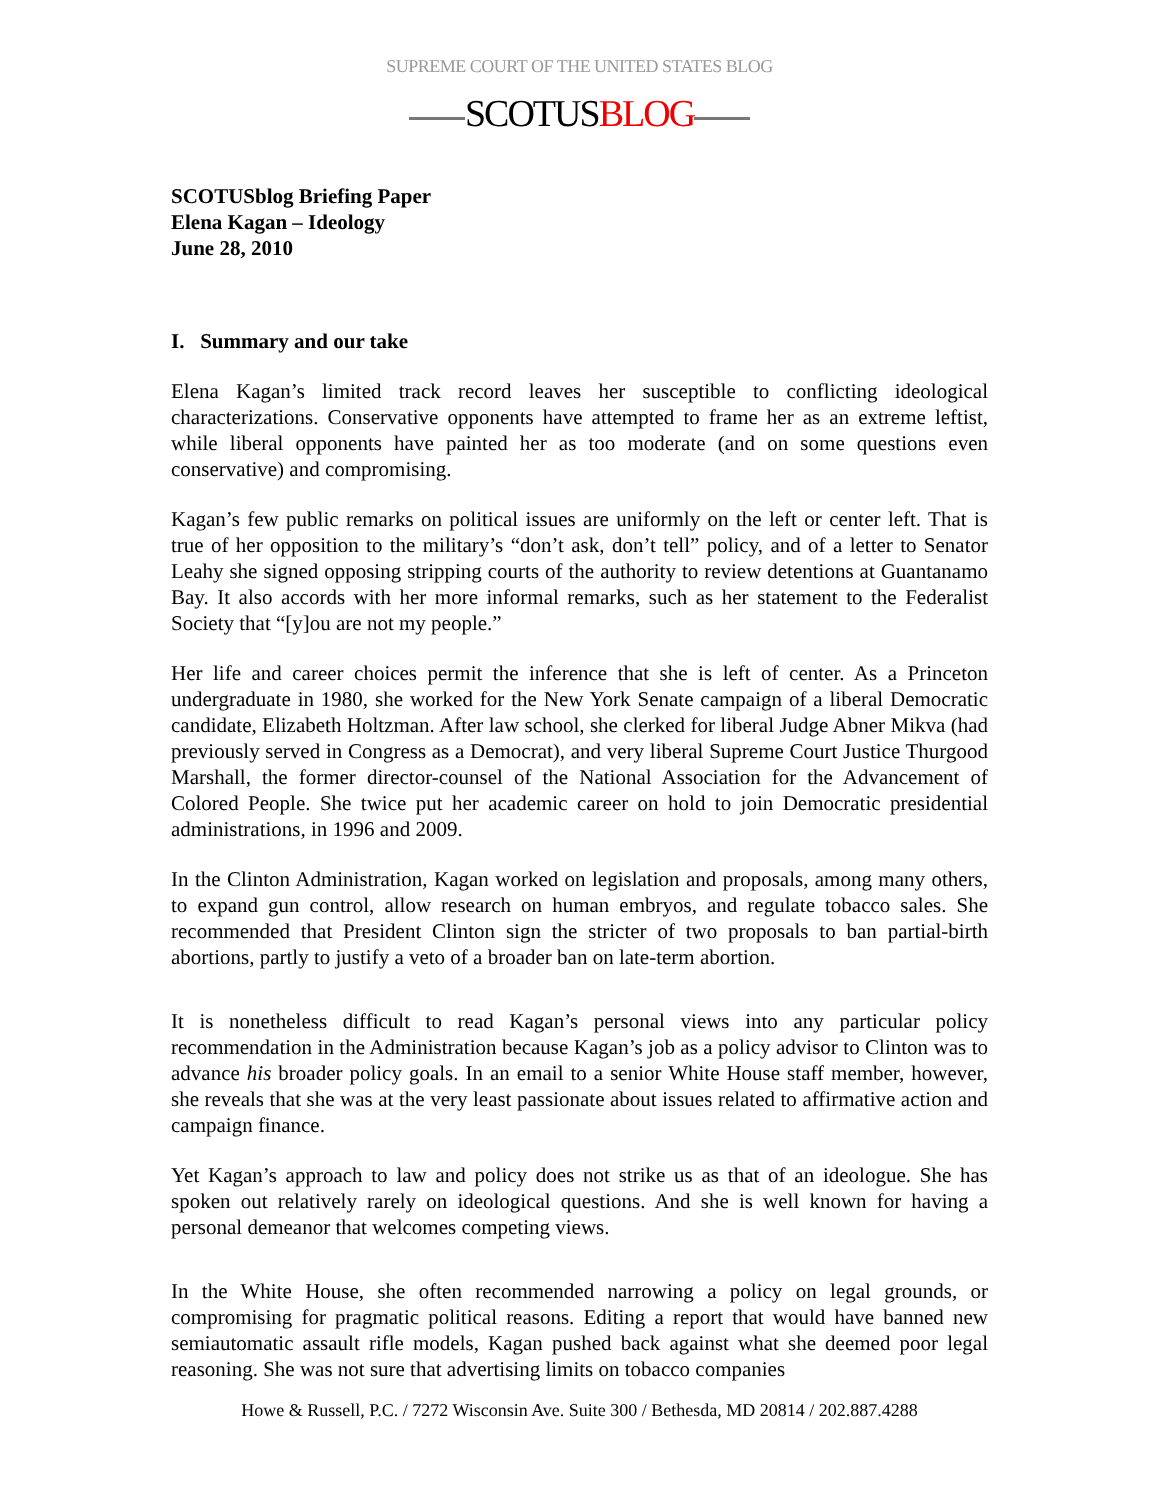SUPREME COURT OF THE UNITED STATES BLOG
SCOTUSBLOG
SCOTUSblog Briefing Paper
Elena Kagan – Ideology
June 28, 2010
I. Summary and our take
Elena Kagan’s limited track record leaves her susceptible to conflicting ideological characterizations. Conservative opponents have attempted to frame her as an extreme leftist, while liberal opponents have painted her as too moderate (and on some questions even conservative) and compromising.
Kagan’s few public remarks on political issues are uniformly on the left or center left. That is true of her opposition to the military’s “don’t ask, don’t tell” policy, and of a letter to Senator Leahy she signed opposing stripping courts of the authority to review detentions at Guantanamo Bay. It also accords with her more informal remarks, such as her statement to the Federalist Society that “[y]ou are not my people.”
Her life and career choices permit the inference that she is left of center. As a Princeton undergraduate in 1980, she worked for the New York Senate campaign of a liberal Democratic candidate, Elizabeth Holtzman. After law school, she clerked for liberal Judge Abner Mikva (had previously served in Congress as a Democrat), and very liberal Supreme Court Justice Thurgood Marshall, the former director-counsel of the National Association for the Advancement of Colored People. She twice put her academic career on hold to join Democratic presidential administrations, in 1996 and 2009.
In the Clinton Administration, Kagan worked on legislation and proposals, among many others, to expand gun control, allow research on human embryos, and regulate tobacco sales. She recommended that President Clinton sign the stricter of two proposals to ban partial-birth abortions, partly to justify a veto of a broader ban on late-term abortion.
It is nonetheless difficult to read Kagan’s personal views into any particular policy recommendation in the Administration because Kagan’s job as a policy advisor to Clinton was to advance his broader policy goals. In an email to a senior White House staff member, however, she reveals that she was at the very least passionate about issues related to affirmative action and campaign finance.
Yet Kagan’s approach to law and policy does not strike us as that of an ideologue. She has spoken out relatively rarely on ideological questions. And she is well known for having a personal demeanor that welcomes competing views.
In the White House, she often recommended narrowing a policy on legal grounds, or compromising for pragmatic political reasons. Editing a report that would have banned new semiautomatic assault rifle models, Kagan pushed back against what she deemed poor legal reasoning. She was not sure that advertising limits on tobacco companies
Howe & Russell, P.C. / 7272 Wisconsin Ave. Suite 300 / Bethesda, MD 20814 / 202.887.4288